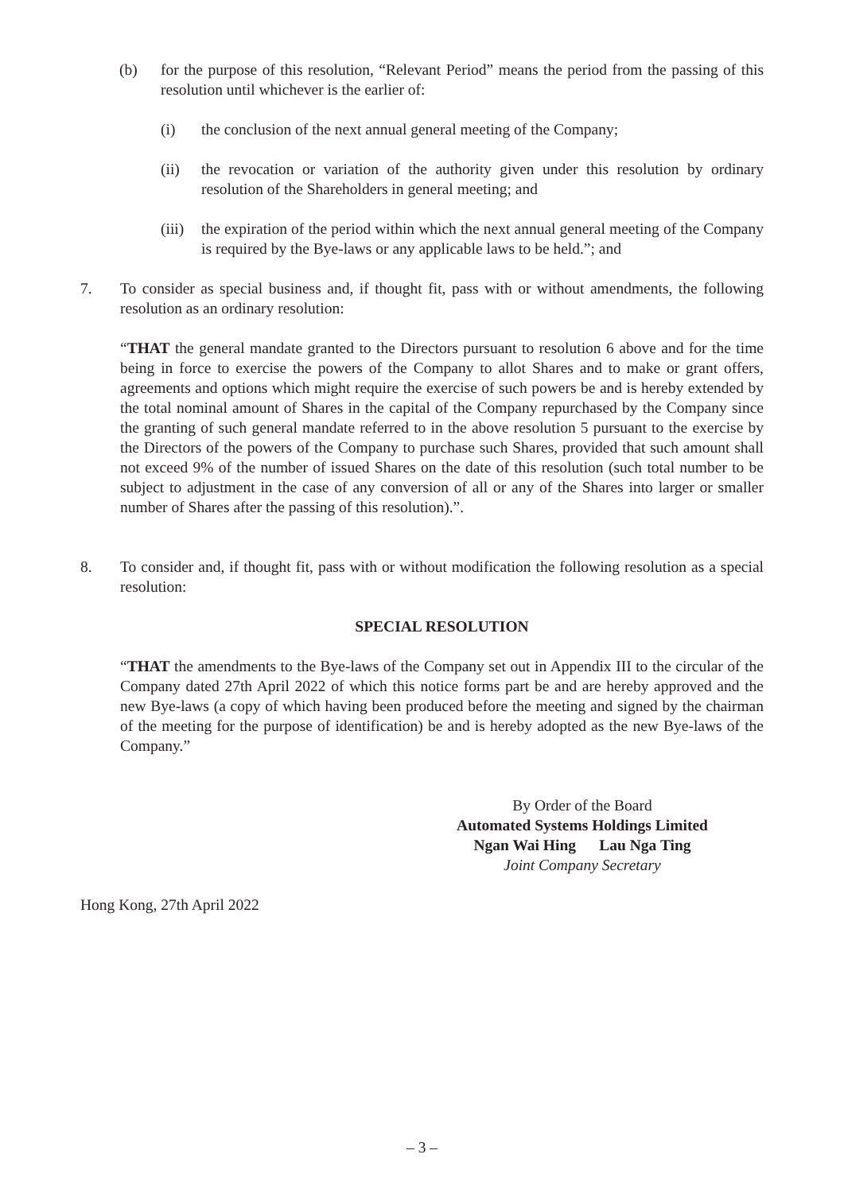(b) for the purpose of this resolution, “Relevant Period” means the period from the passing of this resolution until whichever is the earlier of:
(i) the conclusion of the next annual general meeting of the Company;
(ii) the revocation or variation of the authority given under this resolution by ordinary resolution of the Shareholders in general meeting; and
(iii)
the expiration of the period within which the next annual general meeting of the Company is required by the Bye-laws or any applicable laws to be held.”; and
7. To consider as special business and, if thought fit, pass with or without amendments, the following resolution as an ordinary resolution:
“THAT the general mandate granted to the Directors pursuant to resolution 6 above and for the time being in force to exercise the powers of the Company to allot Shares and to make or grant offers, agreements and options which might require the exercise of such powers be and is hereby extended by the total nominal amount of Shares in the capital of the Company repurchased by the Company since the granting of such general mandate referred to in the above resolution 5 pursuant to the exercise by the Directors of the powers of the Company to purchase such Shares, provided that such amount shall not exceed 9% of the number of issued Shares on the date of this resolution (such total number to be subject to adjustment in the case of any conversion of all or any of the Shares into larger or smaller number of Shares after the passing of this resolution).”.
8. To consider and, if thought fit, pass with or without modification the following resolution as a special resolution:
SPECIAL RESOLUTION
“THAT the amendments to the Bye-laws of the Company set out in Appendix III to the circular of the Company dated 27th April 2022 of which this notice forms part be and are hereby approved and the new Bye-laws (a copy of which having been produced before the meeting and signed by the chairman of the meeting for the purpose of identification) be and is hereby adopted as the new Bye-laws of the Company.”
By Order of the Board
Automated Systems Holdings Limited
Ngan Wai Hing Lau Nga Ting
Joint Company Secretary
Hong Kong, 27th April 2022
– 3 –